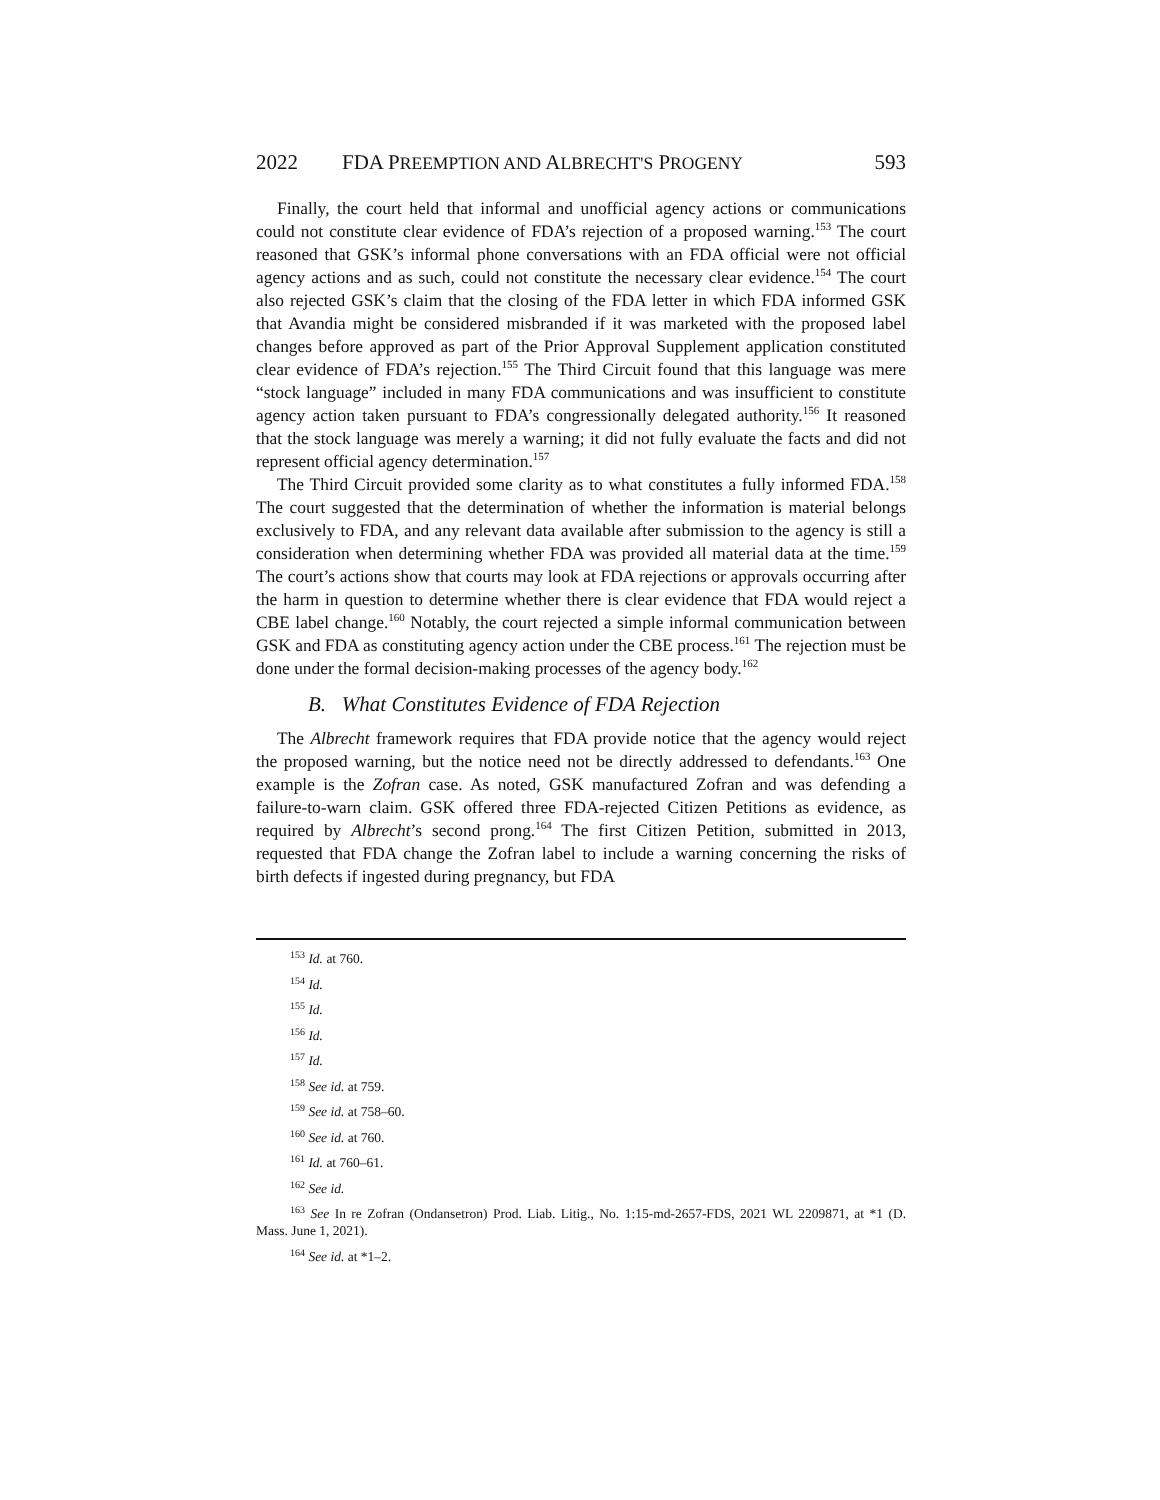2022 FDA PREEMPTION AND ALBRECHT'S PROGENY 593
Finally, the court held that informal and unofficial agency actions or communications could not constitute clear evidence of FDA’s rejection of a proposed warning.<sup>153</sup> The court reasoned that GSK’s informal phone conversations with an FDA official were not official agency actions and as such, could not constitute the necessary clear evidence.<sup>154</sup> The court also rejected GSK’s claim that the closing of the FDA letter in which FDA informed GSK that Avandia might be considered misbranded if it was marketed with the proposed label changes before approved as part of the Prior Approval Supplement application constituted clear evidence of FDA’s rejection.<sup>155</sup> The Third Circuit found that this language was mere “stock language” included in many FDA communications and was insufficient to constitute agency action taken pursuant to FDA’s congressionally delegated authority.<sup>156</sup> It reasoned that the stock language was merely a warning; it did not fully evaluate the facts and did not represent official agency determination.<sup>157</sup>
The Third Circuit provided some clarity as to what constitutes a fully informed FDA.<sup>158</sup> The court suggested that the determination of whether the information is material belongs exclusively to FDA, and any relevant data available after submission to the agency is still a consideration when determining whether FDA was provided all material data at the time.<sup>159</sup> The court’s actions show that courts may look at FDA rejections or approvals occurring after the harm in question to determine whether there is clear evidence that FDA would reject a CBE label change.<sup>160</sup> Notably, the court rejected a simple informal communication between GSK and FDA as constituting agency action under the CBE process.<sup>161</sup> The rejection must be done under the formal decision-making processes of the agency body.<sup>162</sup>
B. What Constitutes Evidence of FDA Rejection
The Albrecht framework requires that FDA provide notice that the agency would reject the proposed warning, but the notice need not be directly addressed to defendants.<sup>163</sup> One example is the Zofran case. As noted, GSK manufactured Zofran and was defending a failure-to-warn claim. GSK offered three FDA-rejected Citizen Petitions as evidence, as required by Albrecht’s second prong.<sup>164</sup> The first Citizen Petition, submitted in 2013, requested that FDA change the Zofran label to include a warning concerning the risks of birth defects if ingested during pregnancy, but FDA
<sup>153</sup> Id. at 760.
<sup>154</sup> Id.
<sup>155</sup> Id.
<sup>156</sup> Id.
<sup>157</sup> Id.
<sup>158</sup> See id. at 759.
<sup>159</sup> See id. at 758–60.
<sup>160</sup> See id. at 760.
<sup>161</sup> Id. at 760–61.
<sup>162</sup> See id.
<sup>163</sup> See In re Zofran (Ondansetron) Prod. Liab. Litig., No. 1:15-md-2657-FDS, 2021 WL 2209871, at *1 (D. Mass. June 1, 2021).
<sup>164</sup> See id. at *1–2.